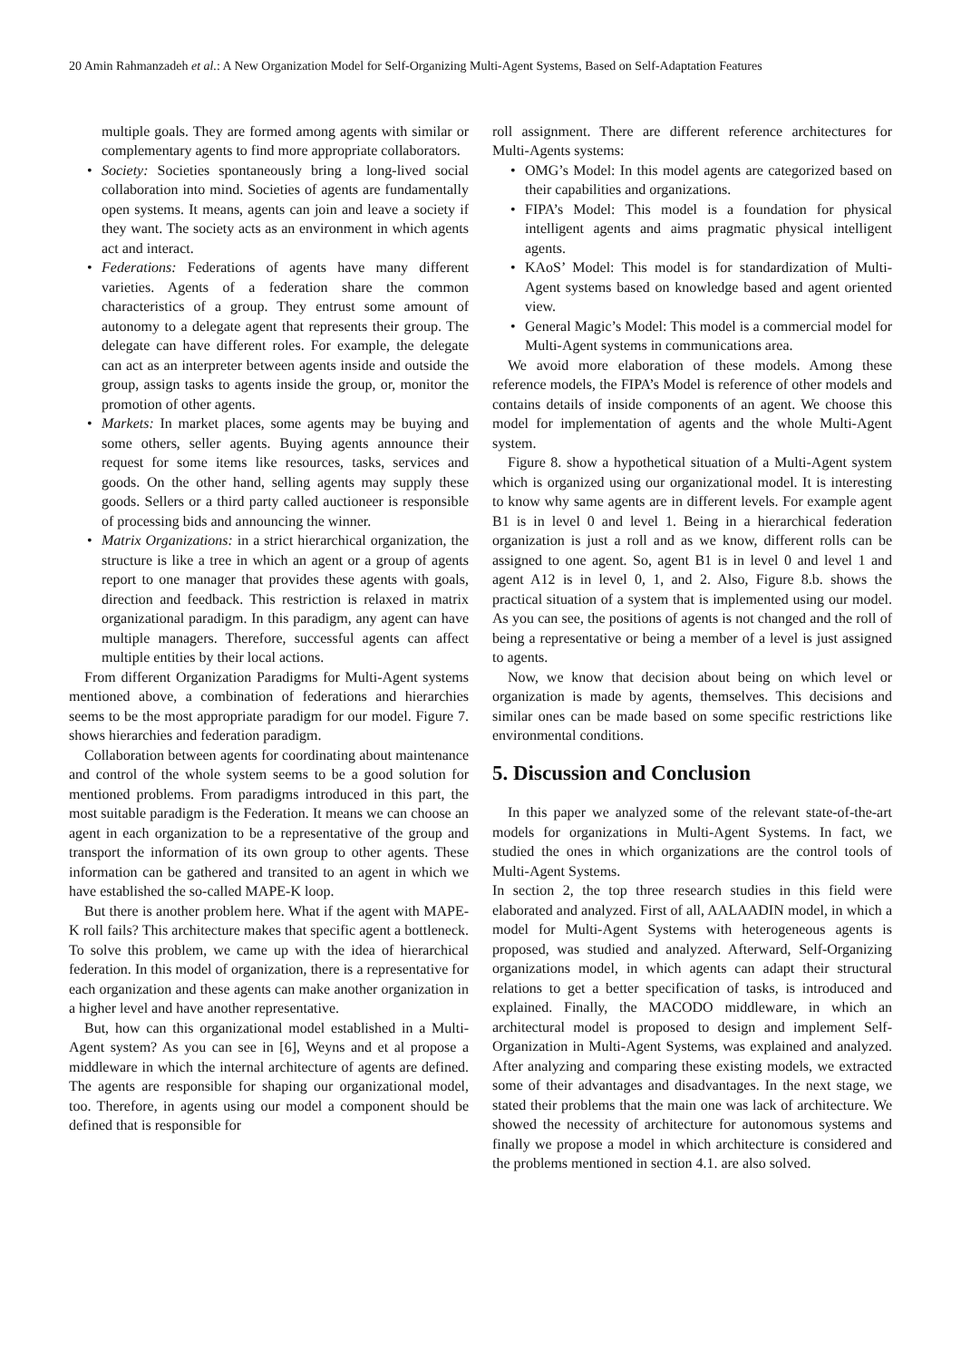20 Amin Rahmanzadeh et al.: A New Organization Model for Self-Organizing Multi-Agent Systems, Based on Self-Adaptation Features
multiple goals. They are formed among agents with similar or complementary agents to find more appropriate collaborators.
• Society: Societies spontaneously bring a long-lived social collaboration into mind. Societies of agents are fundamentally open systems. It means, agents can join and leave a society if they want. The society acts as an environment in which agents act and interact.
• Federations: Federations of agents have many different varieties. Agents of a federation share the common characteristics of a group. They entrust some amount of autonomy to a delegate agent that represents their group. The delegate can have different roles. For example, the delegate can act as an interpreter between agents inside and outside the group, assign tasks to agents inside the group, or, monitor the promotion of other agents.
• Markets: In market places, some agents may be buying and some others, seller agents. Buying agents announce their request for some items like resources, tasks, services and goods. On the other hand, selling agents may supply these goods. Sellers or a third party called auctioneer is responsible of processing bids and announcing the winner.
• Matrix Organizations: in a strict hierarchical organization, the structure is like a tree in which an agent or a group of agents report to one manager that provides these agents with goals, direction and feedback. This restriction is relaxed in matrix organizational paradigm. In this paradigm, any agent can have multiple managers. Therefore, successful agents can affect multiple entities by their local actions.
From different Organization Paradigms for Multi-Agent systems mentioned above, a combination of federations and hierarchies seems to be the most appropriate paradigm for our model. Figure 7. shows hierarchies and federation paradigm.
Collaboration between agents for coordinating about maintenance and control of the whole system seems to be a good solution for mentioned problems. From paradigms introduced in this part, the most suitable paradigm is the Federation. It means we can choose an agent in each organization to be a representative of the group and transport the information of its own group to other agents. These information can be gathered and transited to an agent in which we have established the so-called MAPE-K loop.
But there is another problem here. What if the agent with MAPE-K roll fails? This architecture makes that specific agent a bottleneck. To solve this problem, we came up with the idea of hierarchical federation. In this model of organization, there is a representative for each organization and these agents can make another organization in a higher level and have another representative.
But, how can this organizational model established in a Multi-Agent system? As you can see in [6], Weyns and et al propose a middleware in which the internal architecture of agents are defined. The agents are responsible for shaping our organizational model, too. Therefore, in agents using our model a component should be defined that is responsible for
roll assignment. There are different reference architectures for Multi-Agents systems:
• OMG’s Model: In this model agents are categorized based on their capabilities and organizations.
• FIPA’s Model: This model is a foundation for physical intelligent agents and aims pragmatic physical intelligent agents.
• KAoS’ Model: This model is for standardization of Multi-Agent systems based on knowledge based and agent oriented view.
• General Magic’s Model: This model is a commercial model for Multi-Agent systems in communications area.
We avoid more elaboration of these models. Among these reference models, the FIPA’s Model is reference of other models and contains details of inside components of an agent. We choose this model for implementation of agents and the whole Multi-Agent system.
Figure 8. show a hypothetical situation of a Multi-Agent system which is organized using our organizational model. It is interesting to know why same agents are in different levels. For example agent B1 is in level 0 and level 1. Being in a hierarchical federation organization is just a roll and as we know, different rolls can be assigned to one agent. So, agent B1 is in level 0 and level 1 and agent A12 is in level 0, 1, and 2. Also, Figure 8.b. shows the practical situation of a system that is implemented using our model. As you can see, the positions of agents is not changed and the roll of being a representative or being a member of a level is just assigned to agents.
Now, we know that decision about being on which level or organization is made by agents, themselves. This decisions and similar ones can be made based on some specific restrictions like environmental conditions.
5. Discussion and Conclusion
In this paper we analyzed some of the relevant state-of-the-art models for organizations in Multi-Agent Systems. In fact, we studied the ones in which organizations are the control tools of Multi-Agent Systems.
In section 2, the top three research studies in this field were elaborated and analyzed. First of all, AALAADIN model, in which a model for Multi-Agent Systems with heterogeneous agents is proposed, was studied and analyzed. Afterward, Self-Organizing organizations model, in which agents can adapt their structural relations to get a better specification of tasks, is introduced and explained. Finally, the MACODO middleware, in which an architectural model is proposed to design and implement Self-Organization in Multi-Agent Systems, was explained and analyzed. After analyzing and comparing these existing models, we extracted some of their advantages and disadvantages. In the next stage, we stated their problems that the main one was lack of architecture. We showed the necessity of architecture for autonomous systems and finally we propose a model in which architecture is considered and the problems mentioned in section 4.1. are also solved.